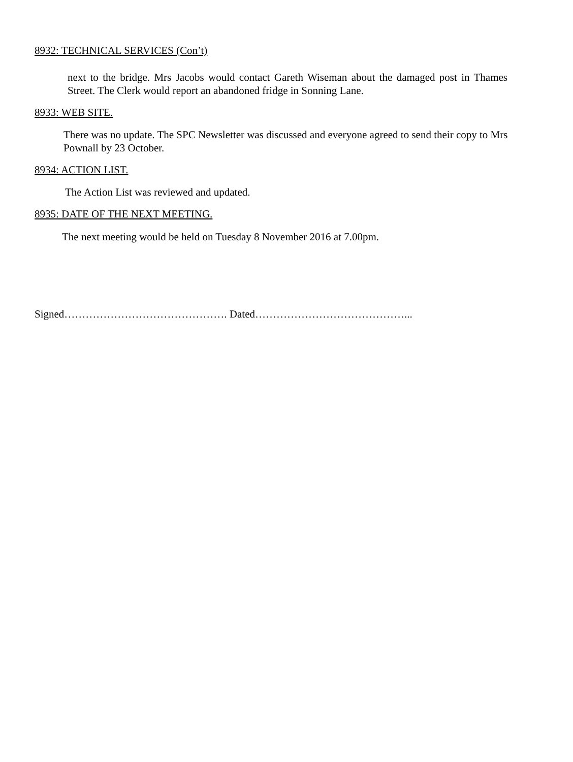8932: TECHNICAL SERVICES (Con’t)
next to the bridge. Mrs Jacobs would contact Gareth Wiseman about the damaged post in Thames Street. The Clerk would report an abandoned fridge in Sonning Lane.
8933: WEB SITE.
There was no update. The SPC Newsletter was discussed and everyone agreed to send their copy to Mrs Pownall by 23 October.
8934: ACTION LIST.
The Action List was reviewed and updated.
8935: DATE OF THE NEXT MEETING.
The next meeting would be held on Tuesday 8 November 2016 at 7.00pm.
Signed………………………………………. Dated……………………………………...